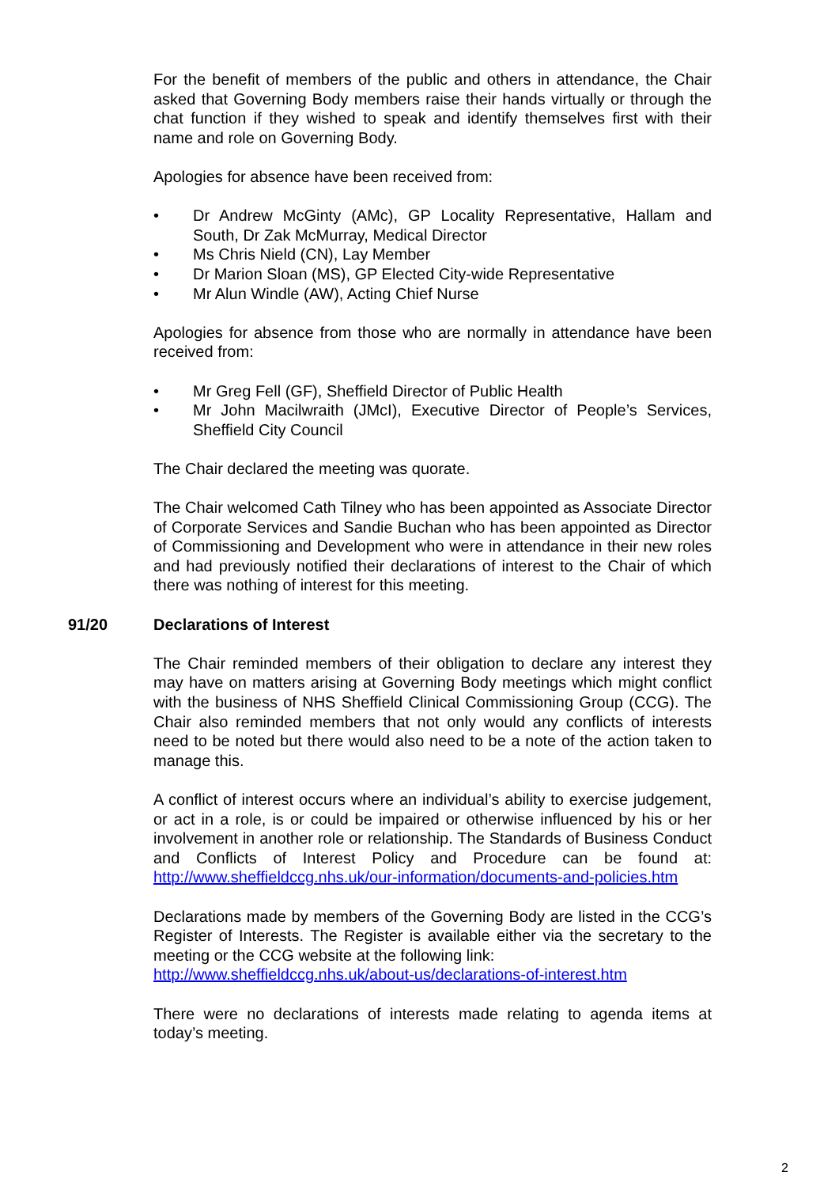For the benefit of members of the public and others in attendance, the Chair asked that Governing Body members raise their hands virtually or through the chat function if they wished to speak and identify themselves first with their name and role on Governing Body.
Apologies for absence have been received from:
• Dr Andrew McGinty (AMc), GP Locality Representative, Hallam and South, Dr Zak McMurray, Medical Director
• Ms Chris Nield (CN), Lay Member
• Dr Marion Sloan (MS), GP Elected City-wide Representative
• Mr Alun Windle (AW), Acting Chief Nurse
Apologies for absence from those who are normally in attendance have been received from:
• Mr Greg Fell (GF), Sheffield Director of Public Health
• Mr John Macilwraith (JMcI), Executive Director of People’s Services, Sheffield City Council
The Chair declared the meeting was quorate.
The Chair welcomed Cath Tilney who has been appointed as Associate Director of Corporate Services and Sandie Buchan who has been appointed as Director of Commissioning and Development who were in attendance in their new roles and had previously notified their declarations of interest to the Chair of which there was nothing of interest for this meeting.
91/20 Declarations of Interest
The Chair reminded members of their obligation to declare any interest they may have on matters arising at Governing Body meetings which might conflict with the business of NHS Sheffield Clinical Commissioning Group (CCG). The Chair also reminded members that not only would any conflicts of interests need to be noted but there would also need to be a note of the action taken to manage this.
A conflict of interest occurs where an individual’s ability to exercise judgement, or act in a role, is or could be impaired or otherwise influenced by his or her involvement in another role or relationship. The Standards of Business Conduct and Conflicts of Interest Policy and Procedure can be found at: http://www.sheffieldccg.nhs.uk/our-information/documents-and-policies.htm
Declarations made by members of the Governing Body are listed in the CCG’s Register of Interests. The Register is available either via the secretary to the meeting or the CCG website at the following link:
http://www.sheffieldccg.nhs.uk/about-us/declarations-of-interest.htm
There were no declarations of interests made relating to agenda items at today’s meeting.
2